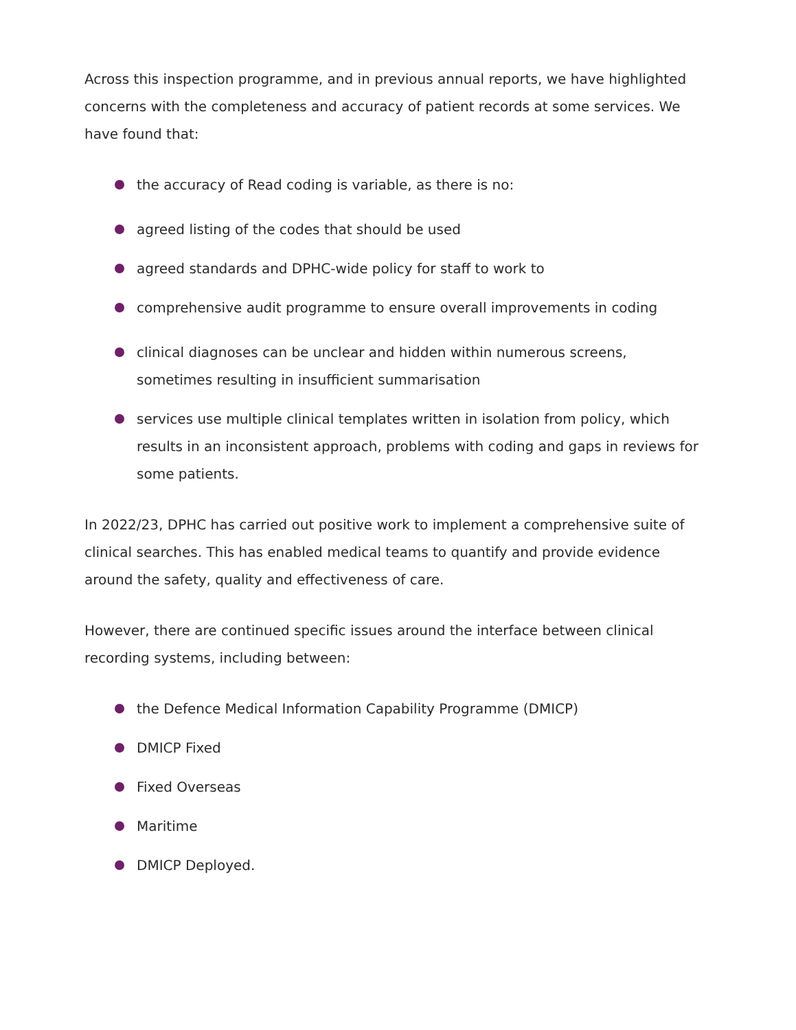Across this inspection programme, and in previous annual reports, we have highlighted concerns with the completeness and accuracy of patient records at some services. We have found that:
the accuracy of Read coding is variable, as there is no:
agreed listing of the codes that should be used
agreed standards and DPHC-wide policy for staff to work to
comprehensive audit programme to ensure overall improvements in coding
clinical diagnoses can be unclear and hidden within numerous screens, sometimes resulting in insufficient summarisation
services use multiple clinical templates written in isolation from policy, which results in an inconsistent approach, problems with coding and gaps in reviews for some patients.
In 2022/23, DPHC has carried out positive work to implement a comprehensive suite of clinical searches. This has enabled medical teams to quantify and provide evidence around the safety, quality and effectiveness of care.
However, there are continued specific issues around the interface between clinical recording systems, including between:
the Defence Medical Information Capability Programme (DMICP)
DMICP Fixed
Fixed Overseas
Maritime
DMICP Deployed.